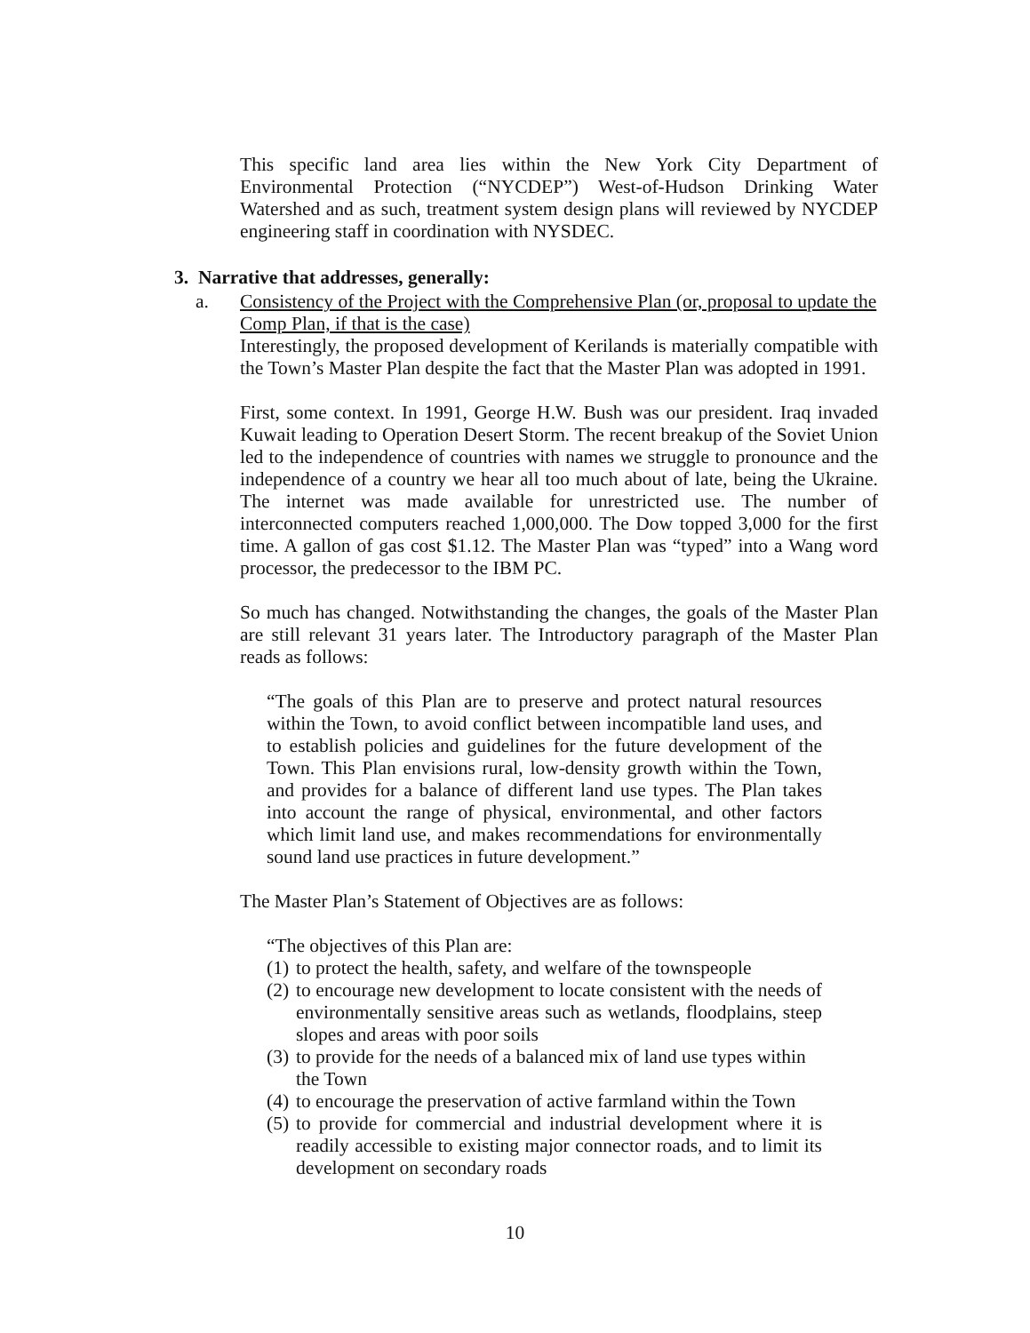This specific land area lies within the New York City Department of Environmental Protection (“NYCDEP”) West-of-Hudson Drinking Water Watershed and as such, treatment system design plans will reviewed by NYCDEP engineering staff in coordination with NYSDEC.
3. Narrative that addresses, generally:
a. Consistency of the Project with the Comprehensive Plan (or, proposal to update the Comp Plan, if that is the case)
Interestingly, the proposed development of Kerilands is materially compatible with the Town’s Master Plan despite the fact that the Master Plan was adopted in 1991.
First, some context. In 1991, George H.W. Bush was our president. Iraq invaded Kuwait leading to Operation Desert Storm. The recent breakup of the Soviet Union led to the independence of countries with names we struggle to pronounce and the independence of a country we hear all too much about of late, being the Ukraine. The internet was made available for unrestricted use. The number of interconnected computers reached 1,000,000. The Dow topped 3,000 for the first time. A gallon of gas cost $1.12. The Master Plan was “typed” into a Wang word processor, the predecessor to the IBM PC.
So much has changed. Notwithstanding the changes, the goals of the Master Plan are still relevant 31 years later. The Introductory paragraph of the Master Plan reads as follows:
“The goals of this Plan are to preserve and protect natural resources within the Town, to avoid conflict between incompatible land uses, and to establish policies and guidelines for the future development of the Town. This Plan envisions rural, low-density growth within the Town, and provides for a balance of different land use types. The Plan takes into account the range of physical, environmental, and other factors which limit land use, and makes recommendations for environmentally sound land use practices in future development.”
The Master Plan’s Statement of Objectives are as follows:
“The objectives of this Plan are:
(1) to protect the health, safety, and welfare of the townspeople
(2) to encourage new development to locate consistent with the needs of environmentally sensitive areas such as wetlands, floodplains, steep slopes and areas with poor soils
(3) to provide for the needs of a balanced mix of land use types within the Town
(4) to encourage the preservation of active farmland within the Town
(5) to provide for commercial and industrial development where it is readily accessible to existing major connector roads, and to limit its development on secondary roads
10